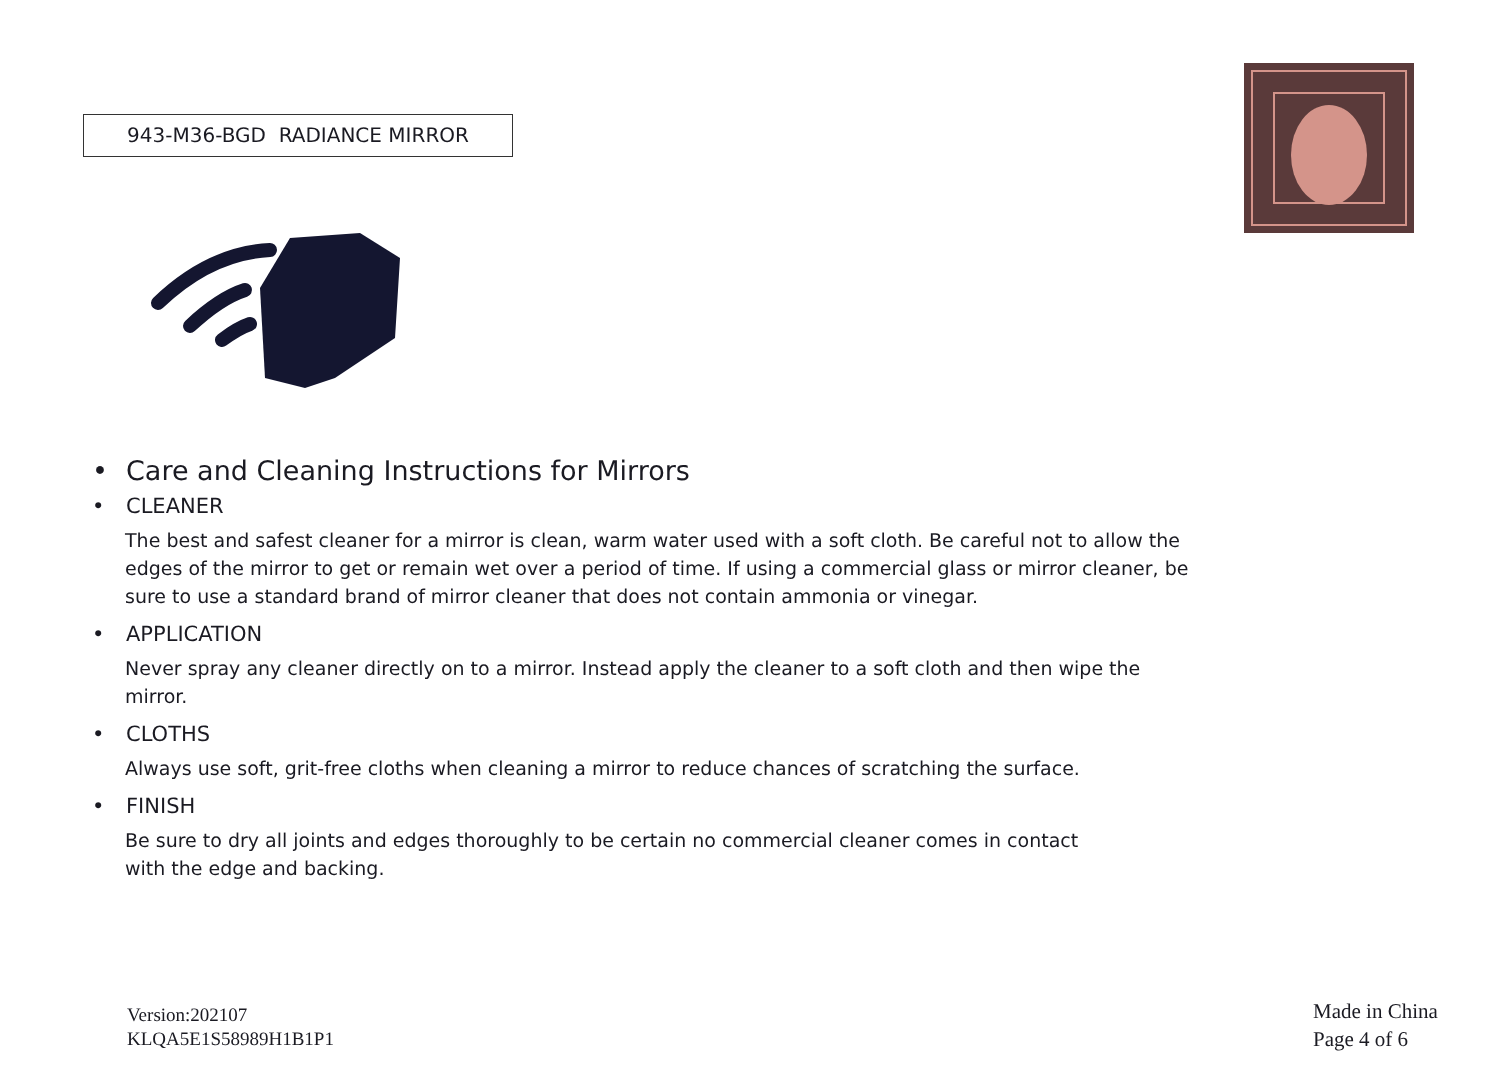943-M36-BGD RADIANCE MIRROR
• Care and Cleaning Instructions for Mirrors
• CLEANER
The best and safest cleaner for a mirror is clean, warm water used with a soft cloth. Be careful not to allow the edges of the mirror to get or remain wet over a period of time. If using a commercial glass or mirror cleaner, be sure to use a standard brand of mirror cleaner that does not contain ammonia or vinegar.
• APPLICATION
Never spray any cleaner directly on to a mirror. Instead apply the cleaner to a soft cloth and then wipe the mirror.
• CLOTHS
Always use soft, grit-free cloths when cleaning a mirror to reduce chances of scratching the surface.
• FINISH
Be sure to dry all joints and edges thoroughly to be certain no commercial cleaner comes in contact
with the edge and backing.
Version:202107
KLQA5E1S58989H1B1P1
Made in China
Page 4 of 6